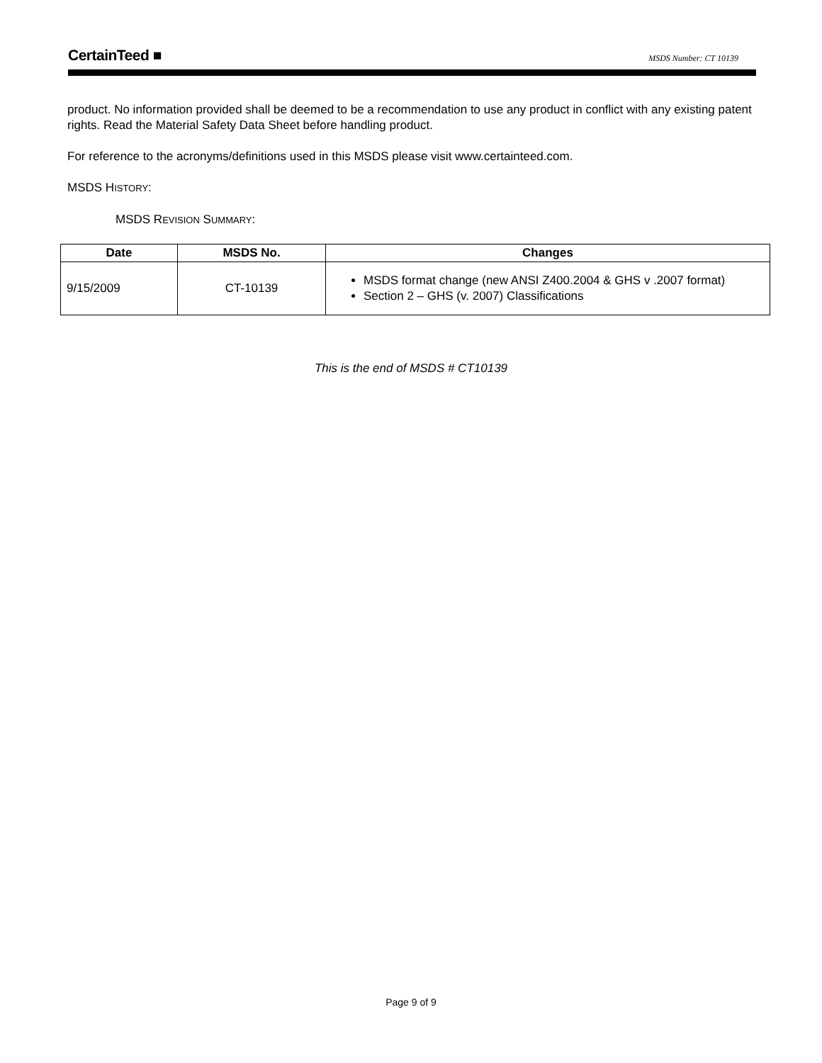CertainTeed ■ MSDS Number: CT 10139
product. No information provided shall be deemed to be a recommendation to use any product in conflict with any existing patent rights. Read the Material Safety Data Sheet before handling product.
For reference to the acronyms/definitions used in this MSDS please visit www.certainteed.com.
MSDS HISTORY:
MSDS REVISION SUMMARY:
| Date | MSDS No. | Changes |
| --- | --- | --- |
| 9/15/2009 | CT-10139 | MSDS format change (new ANSI Z400.2004 & GHS v .2007 format) Section 2 – GHS (v. 2007) Classifications |
This is the end of MSDS # CT10139
Page 9 of 9